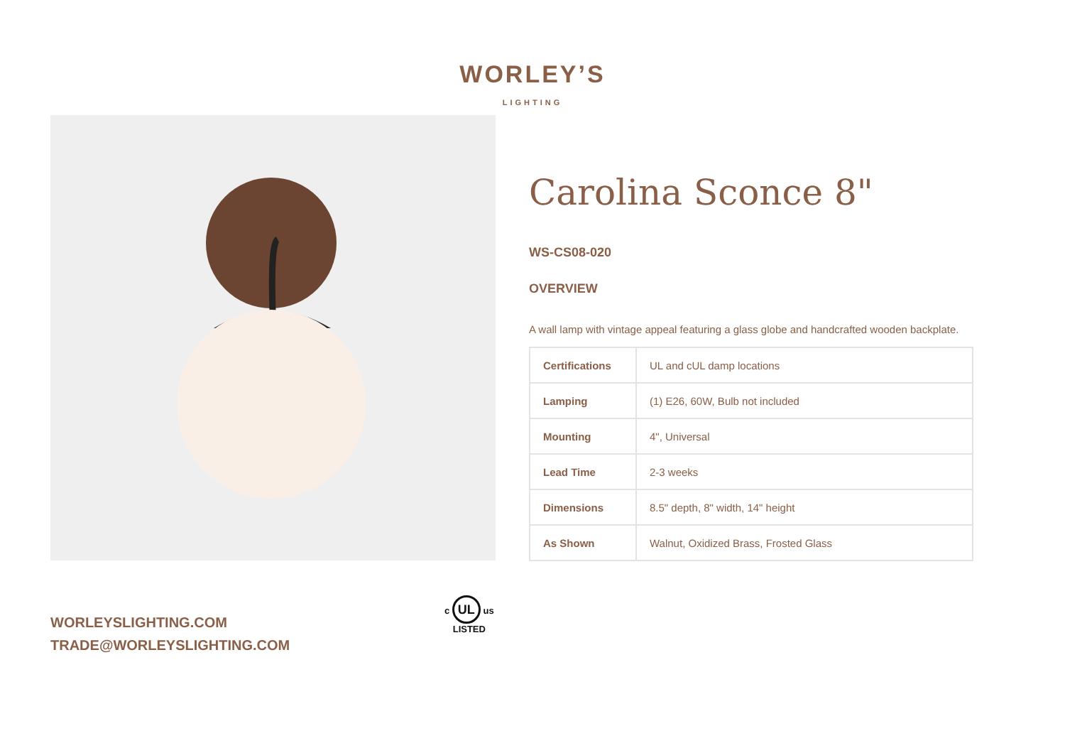WORLEY’S
LIGHTING
Carolina Sconce 8"
WS-CS08-020
OVERVIEW
A wall lamp with vintage appeal featuring a glass globe and handcrafted wooden backplate.
| Certifications | UL and cUL damp locations |
| Lamping | (1) E26, 60W, Bulb not included |
| Mounting | 4", Universal |
| Lead Time | 2-3 weeks |
| Dimensions | 8.5" depth, 8" width, 14" height |
| As Shown | Walnut, Oxidized Brass, Frosted Glass |
WORLEYSLIGHTING.COM
TRADE@WORLEYSLIGHTING.COM
c UL us
LISTED